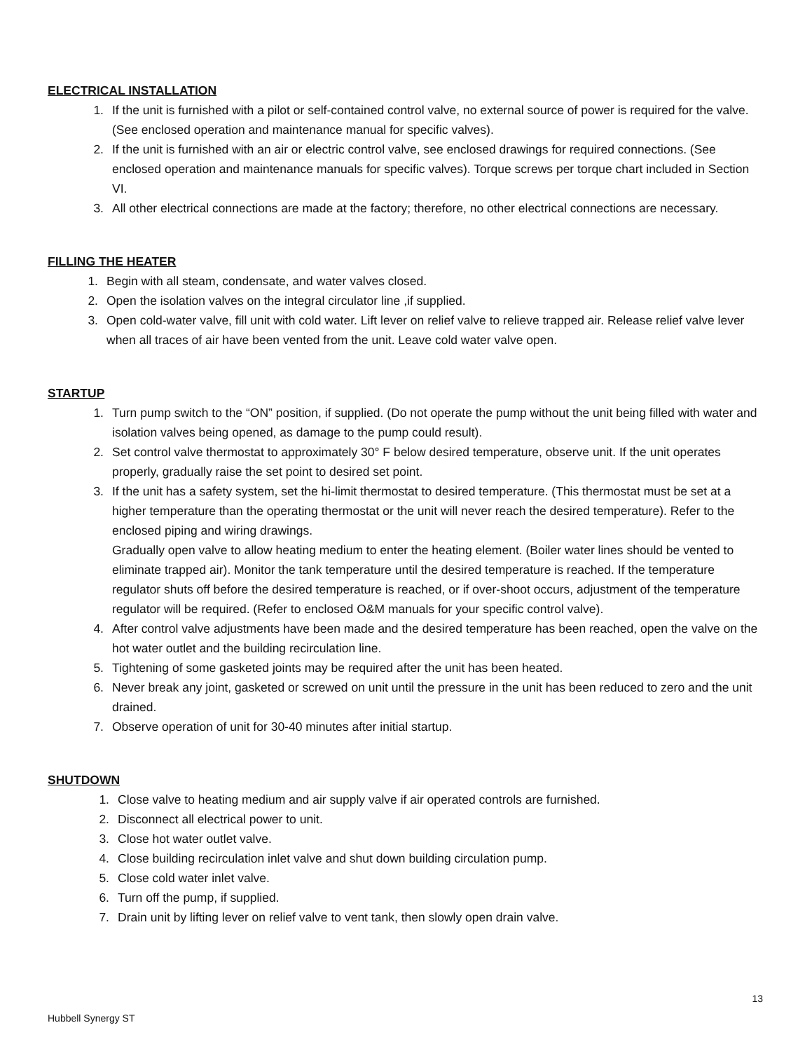ELECTRICAL INSTALLATION
1. If the unit is furnished with a pilot or self-contained control valve, no external source of power is required for the valve. (See enclosed operation and maintenance manual for specific valves).
2. If the unit is furnished with an air or electric control valve, see enclosed drawings for required connections. (See enclosed operation and maintenance manuals for specific valves). Torque screws per torque chart included in Section VI.
3. All other electrical connections are made at the factory; therefore, no other electrical connections are necessary.
FILLING THE HEATER
1. Begin with all steam, condensate, and water valves closed.
2. Open the isolation valves on the integral circulator line ,if supplied.
3. Open cold-water valve, fill unit with cold water. Lift lever on relief valve to relieve trapped air. Release relief valve lever when all traces of air have been vented from the unit. Leave cold water valve open.
STARTUP
1. Turn pump switch to the “ON” position, if supplied. (Do not operate the pump without the unit being filled with water and isolation valves being opened, as damage to the pump could result).
2. Set control valve thermostat to approximately 30° F below desired temperature, observe unit. If the unit operates properly, gradually raise the set point to desired set point.
3. If the unit has a safety system, set the hi-limit thermostat to desired temperature. (This thermostat must be set at a higher temperature than the operating thermostat or the unit will never reach the desired temperature). Refer to the enclosed piping and wiring drawings.
Gradually open valve to allow heating medium to enter the heating element. (Boiler water lines should be vented to eliminate trapped air). Monitor the tank temperature until the desired temperature is reached. If the temperature regulator shuts off before the desired temperature is reached, or if over-shoot occurs, adjustment of the temperature regulator will be required. (Refer to enclosed O&M manuals for your specific control valve).
4. After control valve adjustments have been made and the desired temperature has been reached, open the valve on the hot water outlet and the building recirculation line.
5. Tightening of some gasketed joints may be required after the unit has been heated.
6. Never break any joint, gasketed or screwed on unit until the pressure in the unit has been reduced to zero and the unit drained.
7. Observe operation of unit for 30-40 minutes after initial startup.
SHUTDOWN
1. Close valve to heating medium and air supply valve if air operated controls are furnished.
2. Disconnect all electrical power to unit.
3. Close hot water outlet valve.
4. Close building recirculation inlet valve and shut down building circulation pump.
5. Close cold water inlet valve.
6. Turn off the pump, if supplied.
7. Drain unit by lifting lever on relief valve to vent tank, then slowly open drain valve.
13
Hubbell Synergy ST